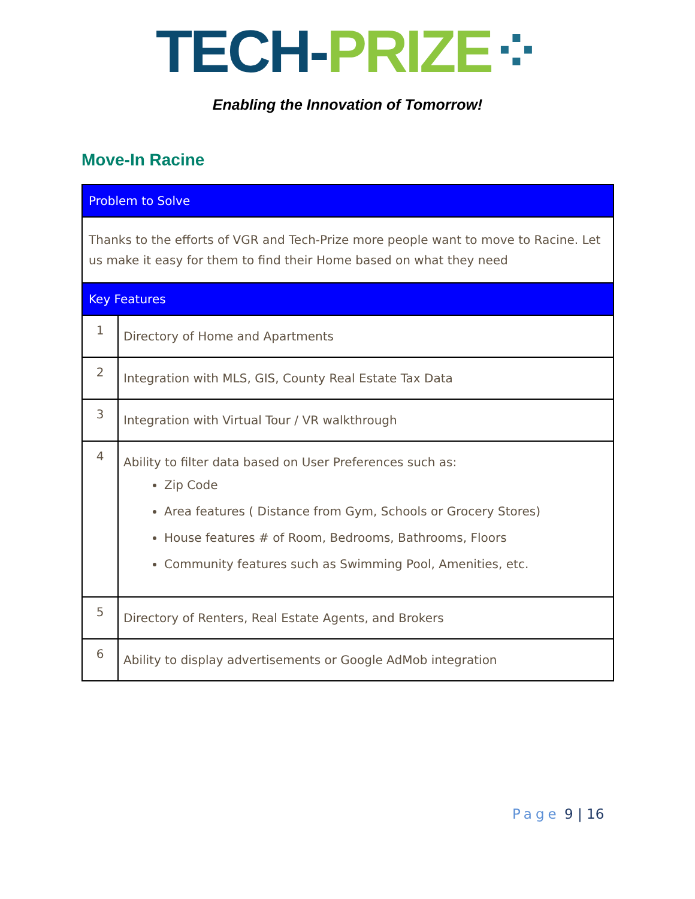TECH-PRIZE⁘
Enabling the Innovation of Tomorrow!
Move-In Racine
| Problem to Solve | |
| --- | --- |
| Thanks to the efforts of VGR and Tech-Prize more people want to move to Racine. Let us make it easy for them to find their Home based on what they need | |
| Key Features | |
| 1 | Directory of Home and Apartments |
| 2 | Integration with MLS, GIS, County Real Estate Tax Data |
| 3 | Integration with Virtual Tour / VR walkthrough |
| 4 | Ability to filter data based on User Preferences such as: Zip Code Area features ( Distance from Gym, Schools or Grocery Stores) House features # of Room, Bedrooms, Bathrooms, Floors Community features such as Swimming Pool, Amenities, etc. |
| 5 | Directory of Renters, Real Estate Agents, and Brokers |
| 6 | Ability to display advertisements or Google AdMob integration |
Page 9 | 16